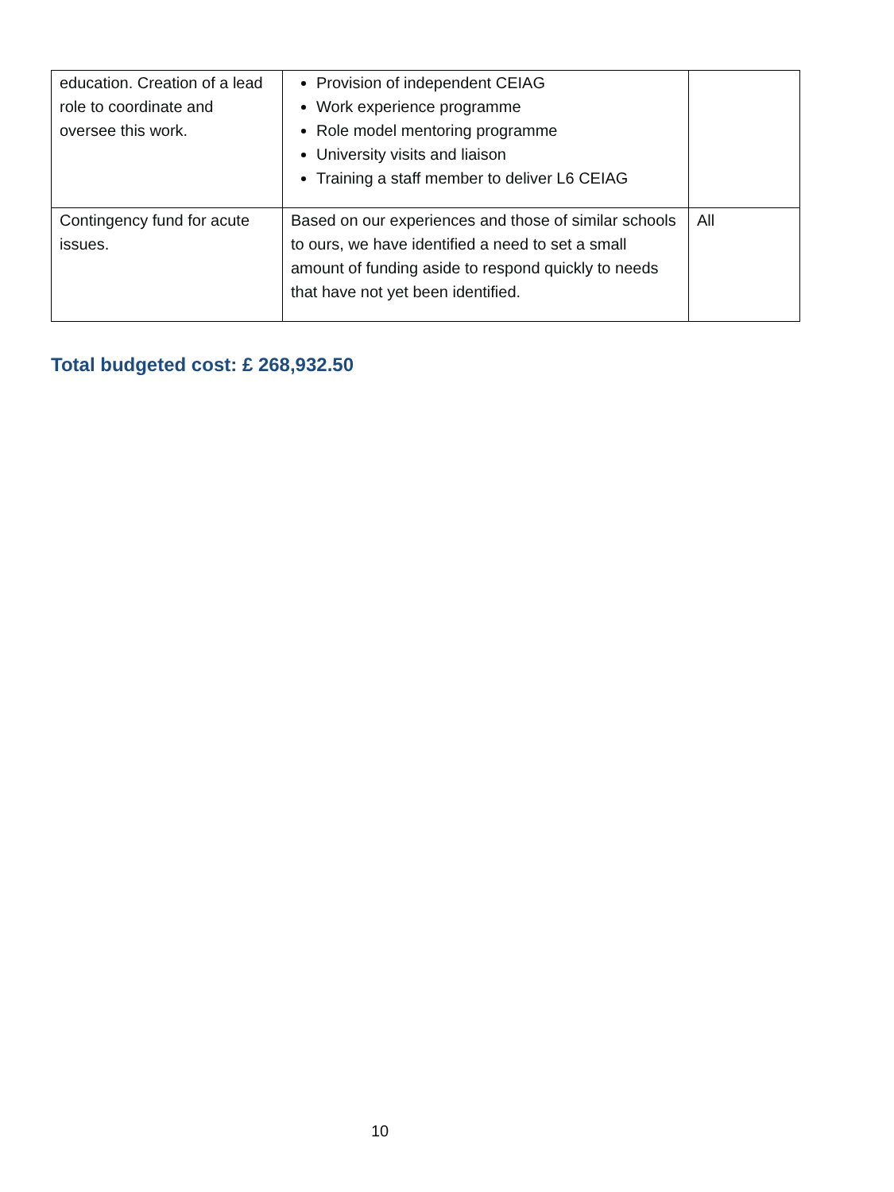| education. Creation of a lead role to coordinate and oversee this work. | Provision of independent CEIAG Work experience programme Role model mentoring programme University visits and liaison Training a staff member to deliver L6 CEIAG | |
| Contingency fund for acute issues. | Based on our experiences and those of similar schools to ours, we have identified a need to set a small amount of funding aside to respond quickly to needs that have not yet been identified. | All |
Total budgeted cost: £ 268,932.50
10